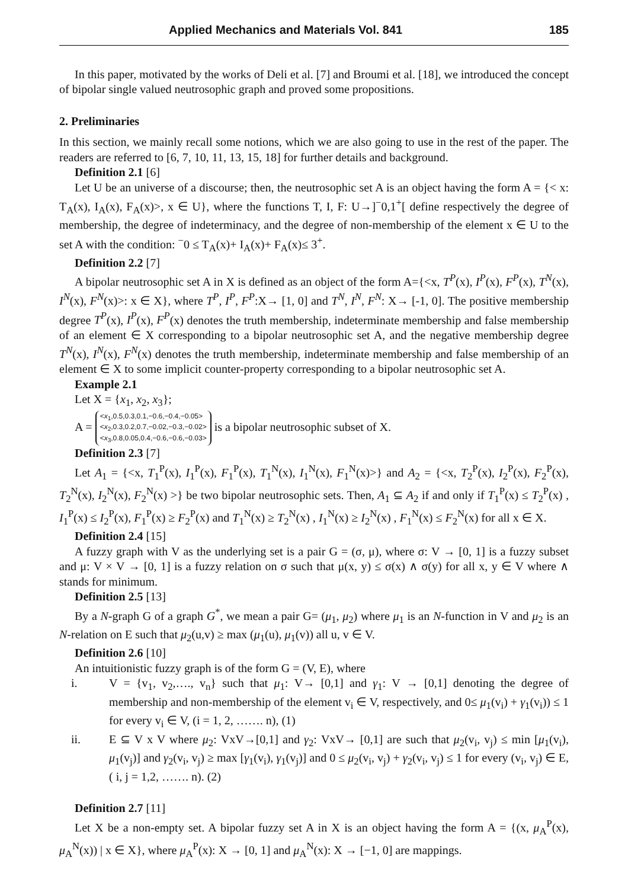Applied Mechanics and Materials Vol. 841 185
In this paper, motivated by the works of Deli et al. [7] and Broumi et al. [18], we introduced the concept of bipolar single valued neutrosophic graph and proved some propositions.
2. Preliminaries
In this section, we mainly recall some notions, which we are also going to use in the rest of the paper. The readers are referred to [6, 7, 10, 11, 13, 15, 18] for further details and background.
Definition 2.1 [6]
Let U be an universe of a discourse; then, the neutrosophic set A is an object having the form A = {< x: T<sub>A</sub>(x), I<sub>A</sub>(x), F<sub>A</sub>(x)>, x ∈ U}, where the functions T, I, F: U→]<sup>−</sup>0,1<sup>+</sup>[ define respectively the degree of membership, the degree of indeterminacy, and the degree of non-membership of the element x ∈ U to the set A with the condition: <sup>−</sup>0 ≤ T<sub>A</sub>(x)+ I<sub>A</sub>(x)+ F<sub>A</sub>(x)≤ 3<sup>+</sup>.
Definition 2.2 [7]
A bipolar neutrosophic set A in X is defined as an object of the form A={<x, T<sup>P</sup>(x), I<sup>P</sup>(x), F<sup>P</sup>(x), T<sup>N</sup>(x), I<sup>N</sup>(x), F<sup>N</sup>(x)>: x ∈ X}, where T<sup>P</sup>, I<sup>P</sup>, F<sup>P</sup>:X→ [1, 0] and T<sup>N</sup>, I<sup>N</sup>, F<sup>N</sup>: X→ [-1, 0]. The positive membership degree T<sup>P</sup>(x), I<sup>P</sup>(x), F<sup>P</sup>(x) denotes the truth membership, indeterminate membership and false membership of an element ∈ X corresponding to a bipolar neutrosophic set A, and the negative membership degree T<sup>N</sup>(x), I<sup>N</sup>(x), F<sup>N</sup>(x) denotes the truth membership, indeterminate membership and false membership of an element ∈ X to some implicit counter-property corresponding to a bipolar neutrosophic set A.
Example 2.1
Let X = {x<sub>1</sub>, x<sub>2</sub>, x<sub>3</sub>};
A = <x<sub>1</sub>,0.5,0.3,0.1,−0.6,−0.4,−0.05>
<x<sub>2</sub>,0.3,0.2,0.7,−0.02,−0.3,−0.02>
<x<sub>3</sub>,0.8,0.05,0.4,−0.6,−0.6,−0.03> is a bipolar neutrosophic subset of X.
Definition 2.3 [7]
Let A<sub>1</sub> = {<x, T<sub>1</sub><sup>P</sup>(x), I<sub>1</sub><sup>P</sup>(x), F<sub>1</sub><sup>P</sup>(x), T<sub>1</sub><sup>N</sup>(x), I<sub>1</sub><sup>N</sup>(x), F<sub>1</sub><sup>N</sup>(x)>} and A<sub>2</sub> = {<x, T<sub>2</sub><sup>P</sup>(x), I<sub>2</sub><sup>P</sup>(x), F<sub>2</sub><sup>P</sup>(x), T<sub>2</sub><sup>N</sup>(x), I<sub>2</sub><sup>N</sup>(x), F<sub>2</sub><sup>N</sup>(x) >} be two bipolar neutrosophic sets. Then, A<sub>1</sub> ⊆ A<sub>2</sub> if and only if T<sub>1</sub><sup>P</sup>(x) ≤ T<sub>2</sub><sup>P</sup>(x) , I<sub>1</sub><sup>P</sup>(x) ≤ I<sub>2</sub><sup>P</sup>(x), F<sub>1</sub><sup>P</sup>(x) ≥ F<sub>2</sub><sup>P</sup>(x) and T<sub>1</sub><sup>N</sup>(x) ≥ T<sub>2</sub><sup>N</sup>(x) , I<sub>1</sub><sup>N</sup>(x) ≥ I<sub>2</sub><sup>N</sup>(x) , F<sub>1</sub><sup>N</sup>(x) ≤ F<sub>2</sub><sup>N</sup>(x) for all x ∈ X.
Definition 2.4 [15]
A fuzzy graph with V as the underlying set is a pair G = (σ, μ), where σ: V → [0, 1] is a fuzzy subset and μ: V × V → [0, 1] is a fuzzy relation on σ such that μ(x, y) ≤ σ(x) ∧ σ(y) for all x, y ∈ V where ∧ stands for minimum.
Definition 2.5 [13]
By a N-graph G of a graph G<sup>*</sup>, we mean a pair G= (μ<sub>1</sub>, μ<sub>2</sub>) where μ<sub>1</sub> is an N-function in V and μ<sub>2</sub> is an N-relation on E such that μ<sub>2</sub>(u,v) ≥ max (μ<sub>1</sub>(u), μ<sub>1</sub>(v)) all u, v ∈ V.
Definition 2.6 [10]
An intuitionistic fuzzy graph is of the form G = (V, E), where
i. V = {v<sub>1</sub>, v<sub>2</sub>,…., v<sub>n</sub>} such that μ<sub>1</sub>: V→ [0,1] and γ<sub>1</sub>: V → [0,1] denoting the degree of membership and non-membership of the element v<sub>i</sub> ∈ V, respectively, and 0≤ μ<sub>1</sub>(v<sub>i</sub>) + γ<sub>1</sub>(v<sub>i</sub>)) ≤ 1 for every v<sub>i</sub> ∈ V, (i = 1, 2, ……. n), (1)
ii. E ⊆ V x V where μ<sub>2</sub>: VxV→[0,1] and γ<sub>2</sub>: VxV→ [0,1] are such that μ<sub>2</sub>(v<sub>i</sub>, v<sub>j</sub>) ≤ min [μ<sub>1</sub>(v<sub>i</sub>), μ<sub>1</sub>(v<sub>j</sub>)] and γ<sub>2</sub>(v<sub>i</sub>, v<sub>j</sub>) ≥ max [γ<sub>1</sub>(v<sub>i</sub>), γ<sub>1</sub>(v<sub>j</sub>)] and 0 ≤ μ<sub>2</sub>(v<sub>i</sub>, v<sub>j</sub>) + γ<sub>2</sub>(v<sub>i</sub>, v<sub>j</sub>) ≤ 1 for every (v<sub>i</sub>, v<sub>j</sub>) ∈ E, ( i, j = 1,2, ……. n). (2)
Definition 2.7 [11]
Let X be a non-empty set. A bipolar fuzzy set A in X is an object having the form A = {(x, μ<sub>A</sub><sup>P</sup>(x), μ<sub>A</sub><sup>N</sup>(x)) | x ∈ X}, where μ<sub>A</sub><sup>P</sup>(x): X → [0, 1] and μ<sub>A</sub><sup>N</sup>(x): X → [−1, 0] are mappings.